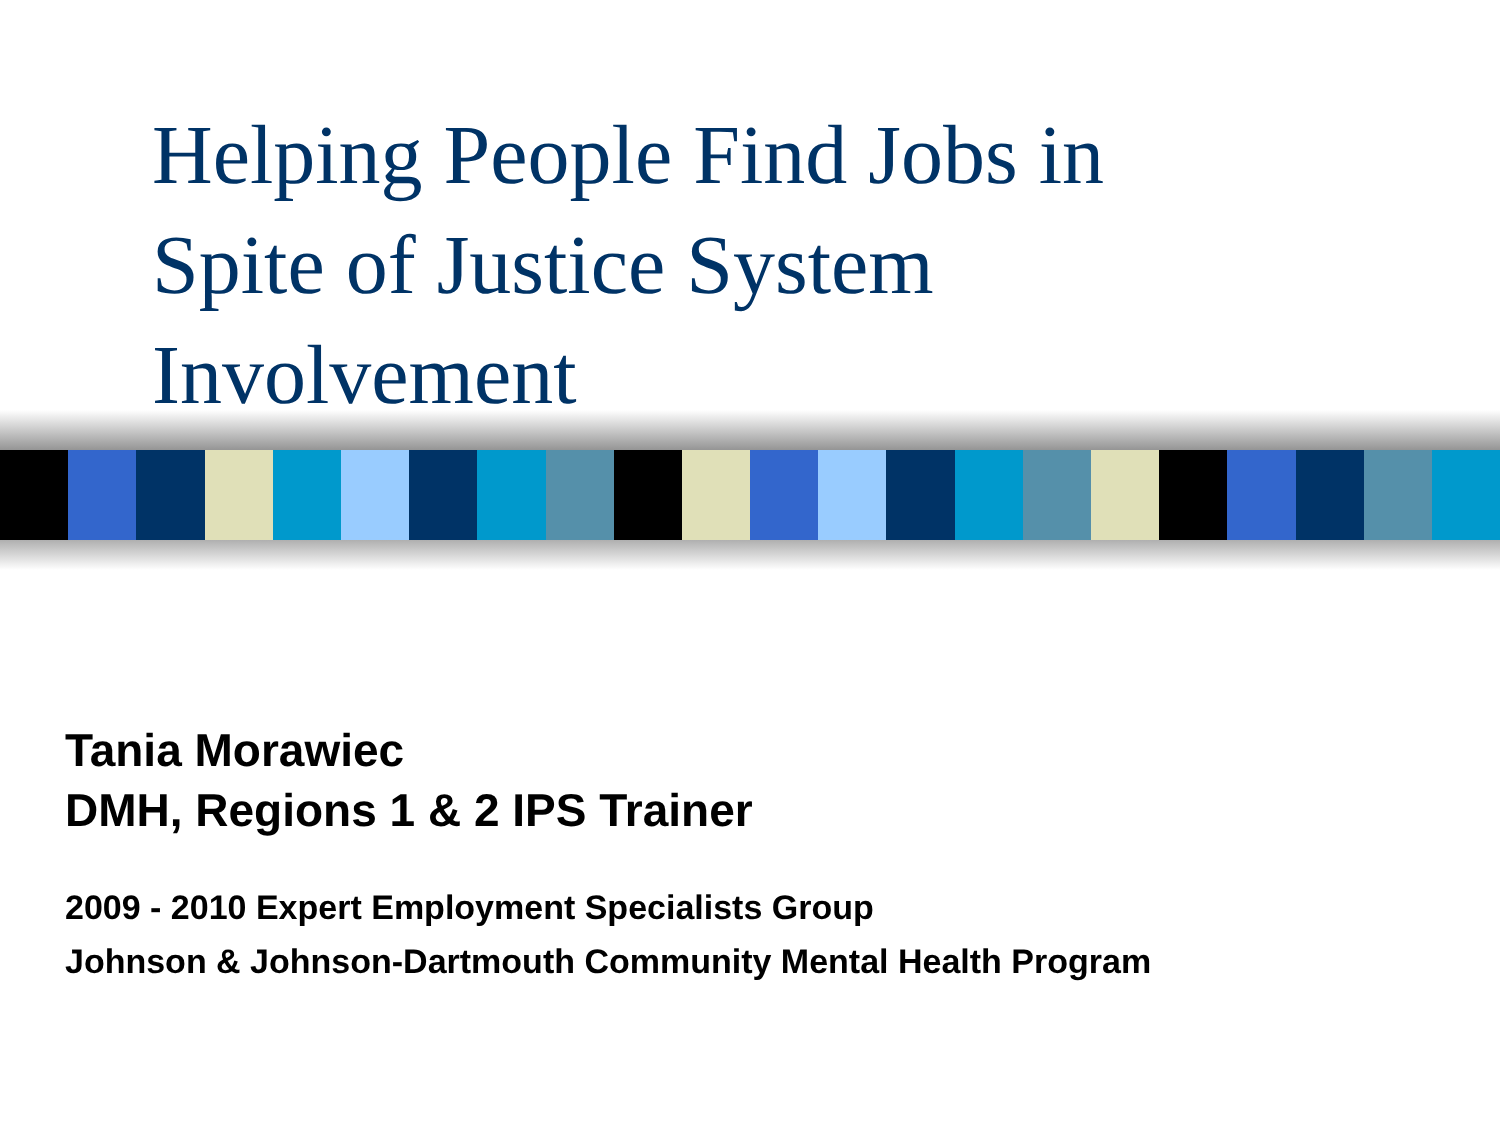Helping People Find Jobs in
Spite of Justice System
Involvement
Tania Morawiec
DMH, Regions 1 & 2 IPS Trainer
2009 - 2010 Expert Employment Specialists Group
Johnson & Johnson-Dartmouth Community Mental Health Program